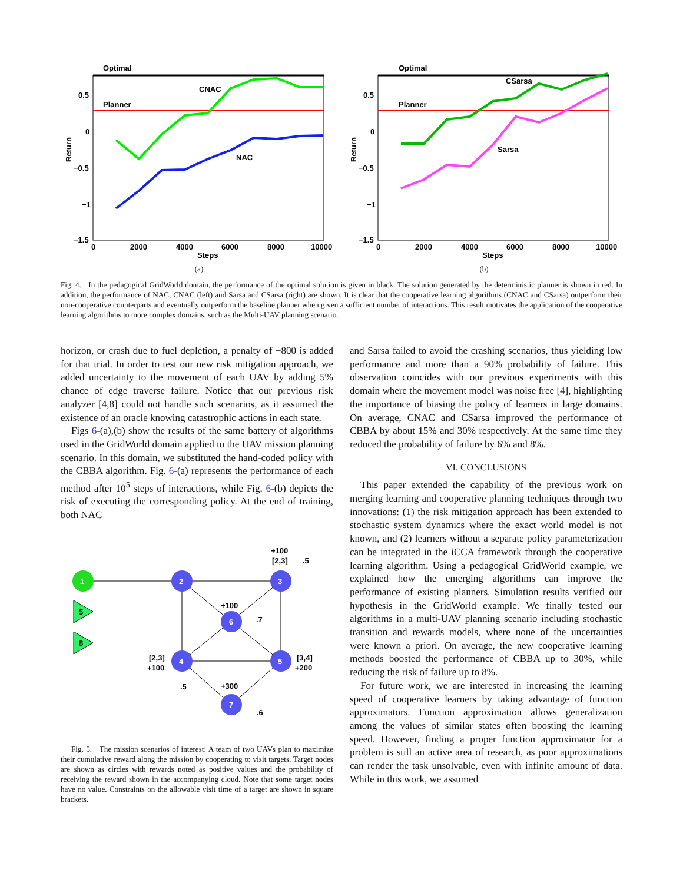Optimal
Planner
CNAC
NAC
0.5
0
−0.5
−1
−1.5
0
2000
4000
6000
8000
10000
Steps
Return
(a)
Optimal
Planner
CSarsa
Sarsa
0.5
0
−0.5
−1
−1.5
0
2000
4000
6000
8000
10000
Steps
Return
(b)
Fig. 4. In the pedagogical GridWorld domain, the performance of the optimal solution is given in black. The solution generated by the deterministic planner is shown in red. In addition, the performance of NAC, CNAC (left) and Sarsa and CSarsa (right) are shown. It is clear that the cooperative learning algorithms (CNAC and CSarsa) outperform their non-cooperative counterparts and eventually outperform the baseline planner when given a sufficient number of interactions. This result motivates the application of the cooperative learning algorithms to more complex domains, such as the Multi-UAV planning scenario.
horizon, or crash due to fuel depletion, a penalty of −800 is added for that trial. In order to test our new risk mitigation approach, we added uncertainty to the movement of each UAV by adding 5% chance of edge traverse failure. Notice that our previous risk analyzer [4,8] could not handle such scenarios, as it assumed the existence of an oracle knowing catastrophic actions in each state.
Figs 6-(a),(b) show the results of the same battery of algorithms used in the GridWorld domain applied to the UAV mission planning scenario. In this domain, we substituted the hand-coded policy with the CBBA algorithm. Fig. 6-(a) represents the performance of each method after 10<sup>5</sup> steps of interactions, while Fig. 6-(b) depicts the risk of executing the corresponding policy. At the end of training, both NAC
1
2
3
6
4
5
7
5
8
+100
[2,3]
.5
+100
.7
[2,3]
+100
.5
[3,4]
+200
+300
.6
Fig. 5. The mission scenarios of interest: A team of two UAVs plan to maximize their cumulative reward along the mission by cooperating to visit targets. Target nodes are shown as circles with rewards noted as positive values and the probability of receiving the reward shown in the accompanying cloud. Note that some target nodes have no value. Constraints on the allowable visit time of a target are shown in square brackets.
and Sarsa failed to avoid the crashing scenarios, thus yielding low performance and more than a 90% probability of failure. This observation coincides with our previous experiments with this domain where the movement model was noise free [4], highlighting the importance of biasing the policy of learners in large domains. On average, CNAC and CSarsa improved the performance of CBBA by about 15% and 30% respectively. At the same time they reduced the probability of failure by 6% and 8%.
VI. CONCLUSIONS
This paper extended the capability of the previous work on merging learning and cooperative planning techniques through two innovations: (1) the risk mitigation approach has been extended to stochastic system dynamics where the exact world model is not known, and (2) learners without a separate policy parameterization can be integrated in the iCCA framework through the cooperative learning algorithm. Using a pedagogical GridWorld example, we explained how the emerging algorithms can improve the performance of existing planners. Simulation results verified our hypothesis in the GridWorld example. We finally tested our algorithms in a multi-UAV planning scenario including stochastic transition and rewards models, where none of the uncertainties were known a priori. On average, the new cooperative learning methods boosted the performance of CBBA up to 30%, while reducing the risk of failure up to 8%.
For future work, we are interested in increasing the learning speed of cooperative learners by taking advantage of function approximators. Function approximation allows generalization among the values of similar states often boosting the learning speed. However, finding a proper function approximator for a problem is still an active area of research, as poor approximations can render the task unsolvable, even with infinite amount of data. While in this work, we assumed